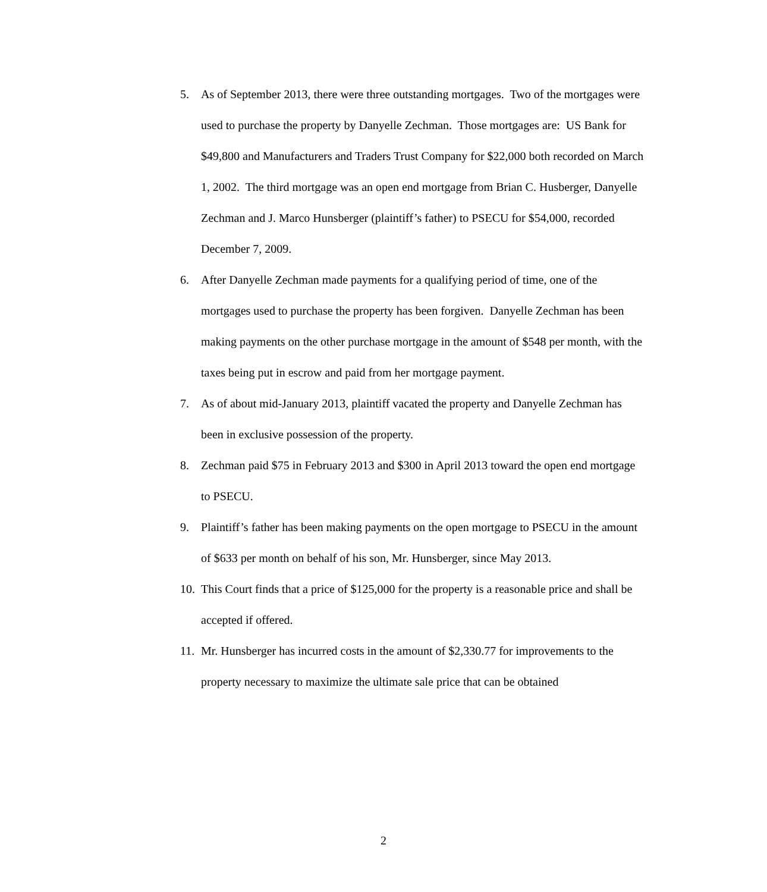5. As of September 2013, there were three outstanding mortgages. Two of the mortgages were used to purchase the property by Danyelle Zechman. Those mortgages are: US Bank for $49,800 and Manufacturers and Traders Trust Company for $22,000 both recorded on March 1, 2002. The third mortgage was an open end mortgage from Brian C. Husberger, Danyelle Zechman and J. Marco Hunsberger (plaintiff’s father) to PSECU for $54,000, recorded December 7, 2009.
6. After Danyelle Zechman made payments for a qualifying period of time, one of the mortgages used to purchase the property has been forgiven. Danyelle Zechman has been making payments on the other purchase mortgage in the amount of $548 per month, with the taxes being put in escrow and paid from her mortgage payment.
7. As of about mid-January 2013, plaintiff vacated the property and Danyelle Zechman has been in exclusive possession of the property.
8. Zechman paid $75 in February 2013 and $300 in April 2013 toward the open end mortgage to PSECU.
9. Plaintiff’s father has been making payments on the open mortgage to PSECU in the amount of $633 per month on behalf of his son, Mr. Hunsberger, since May 2013.
10. This Court finds that a price of $125,000 for the property is a reasonable price and shall be accepted if offered.
11. Mr. Hunsberger has incurred costs in the amount of $2,330.77 for improvements to the property necessary to maximize the ultimate sale price that can be obtained
2